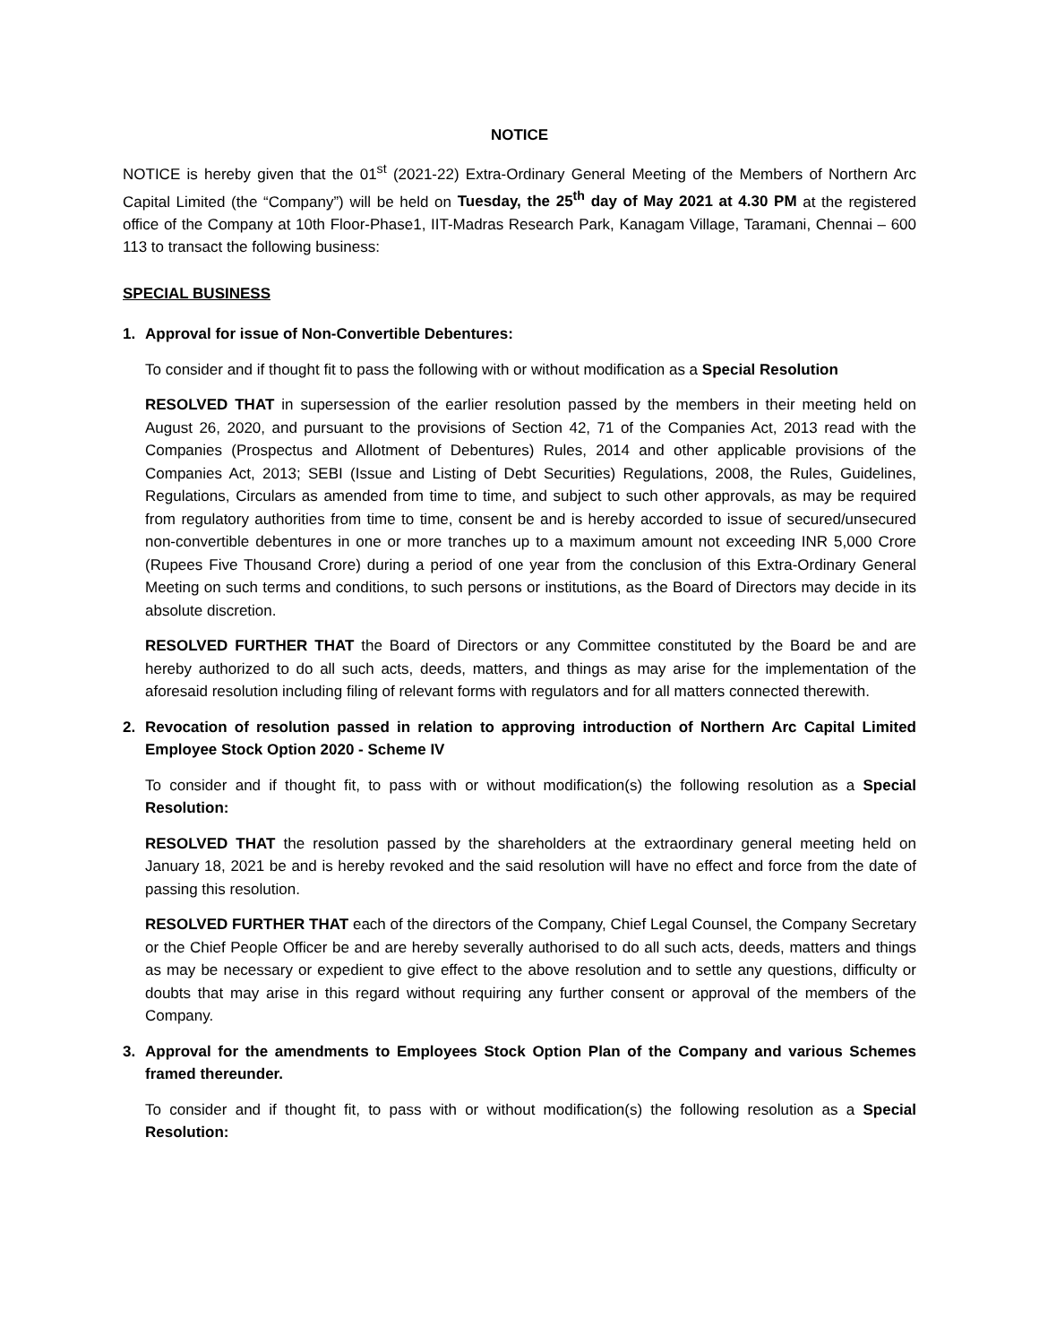NOTICE
NOTICE is hereby given that the 01<sup>st</sup> (2021-22) Extra-Ordinary General Meeting of the Members of Northern Arc Capital Limited (the “Company”) will be held on Tuesday, the 25<sup>th</sup> day of May 2021 at 4.30 PM at the registered office of the Company at 10th Floor-Phase1, IIT-Madras Research Park, Kanagam Village, Taramani, Chennai – 600 113 to transact the following business:
SPECIAL BUSINESS
1. Approval for issue of Non-Convertible Debentures:
To consider and if thought fit to pass the following with or without modification as a Special Resolution
RESOLVED THAT in supersession of the earlier resolution passed by the members in their meeting held on August 26, 2020, and pursuant to the provisions of Section 42, 71 of the Companies Act, 2013 read with the Companies (Prospectus and Allotment of Debentures) Rules, 2014 and other applicable provisions of the Companies Act, 2013; SEBI (Issue and Listing of Debt Securities) Regulations, 2008, the Rules, Guidelines, Regulations, Circulars as amended from time to time, and subject to such other approvals, as may be required from regulatory authorities from time to time, consent be and is hereby accorded to issue of secured/unsecured non-convertible debentures in one or more tranches up to a maximum amount not exceeding INR 5,000 Crore (Rupees Five Thousand Crore) during a period of one year from the conclusion of this Extra-Ordinary General Meeting on such terms and conditions, to such persons or institutions, as the Board of Directors may decide in its absolute discretion.
RESOLVED FURTHER THAT the Board of Directors or any Committee constituted by the Board be and are hereby authorized to do all such acts, deeds, matters, and things as may arise for the implementation of the aforesaid resolution including filing of relevant forms with regulators and for all matters connected therewith.
2. Revocation of resolution passed in relation to approving introduction of Northern Arc Capital Limited Employee Stock Option 2020 - Scheme IV
To consider and if thought fit, to pass with or without modification(s) the following resolution as a Special Resolution:
RESOLVED THAT the resolution passed by the shareholders at the extraordinary general meeting held on January 18, 2021 be and is hereby revoked and the said resolution will have no effect and force from the date of passing this resolution.
RESOLVED FURTHER THAT each of the directors of the Company, Chief Legal Counsel, the Company Secretary or the Chief People Officer be and are hereby severally authorised to do all such acts, deeds, matters and things as may be necessary or expedient to give effect to the above resolution and to settle any questions, difficulty or doubts that may arise in this regard without requiring any further consent or approval of the members of the Company.
3. Approval for the amendments to Employees Stock Option Plan of the Company and various Schemes framed thereunder.
To consider and if thought fit, to pass with or without modification(s) the following resolution as a Special Resolution: